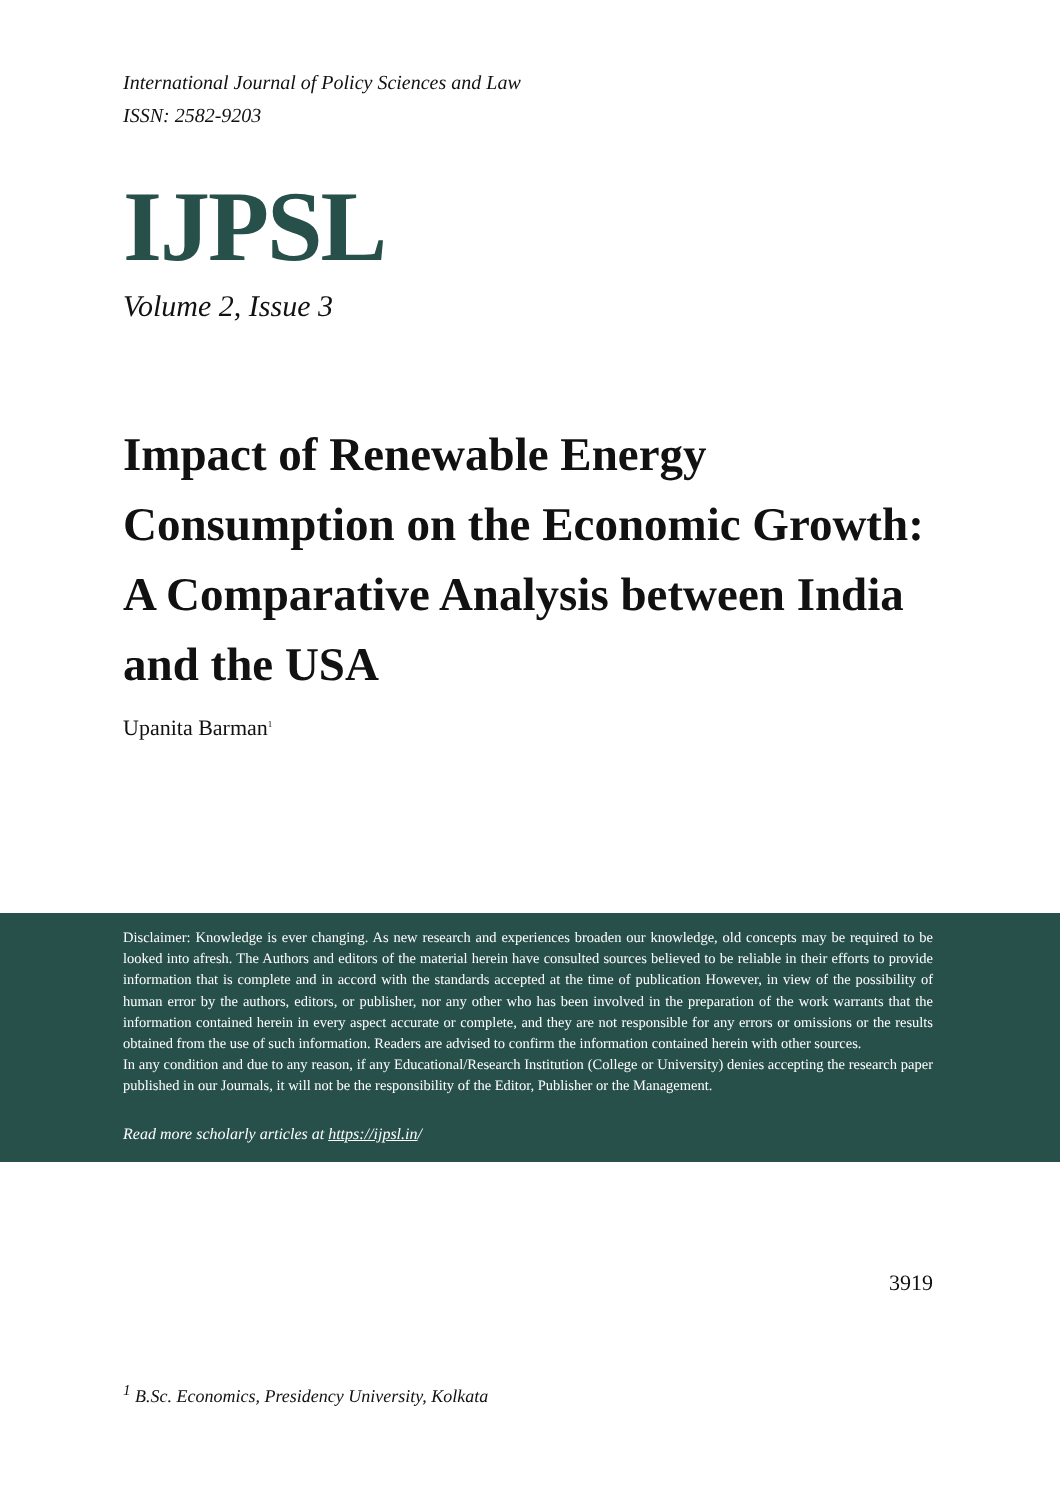International Journal of Policy Sciences and Law
ISSN: 2582-9203
IJPSL
Volume 2, Issue 3
Impact of Renewable Energy Consumption on the Economic Growth: A Comparative Analysis between India and the USA
Upanita Barman<sup>1</sup>
Disclaimer: Knowledge is ever changing. As new research and experiences broaden our knowledge, old concepts may be required to be looked into afresh. The Authors and editors of the material herein have consulted sources believed to be reliable in their efforts to provide information that is complete and in accord with the standards accepted at the time of publication However, in view of the possibility of human error by the authors, editors, or publisher, nor any other who has been involved in the preparation of the work warrants that the information contained herein in every aspect accurate or complete, and they are not responsible for any errors or omissions or the results obtained from the use of such information. Readers are advised to confirm the information contained herein with other sources.
In any condition and due to any reason, if any Educational/Research Institution (College or University) denies accepting the research paper published in our Journals, it will not be the responsibility of the Editor, Publisher or the Management.
Read more scholarly articles at https://ijpsl.in/
3919
<sup>1</sup> B.Sc. Economics, Presidency University, Kolkata